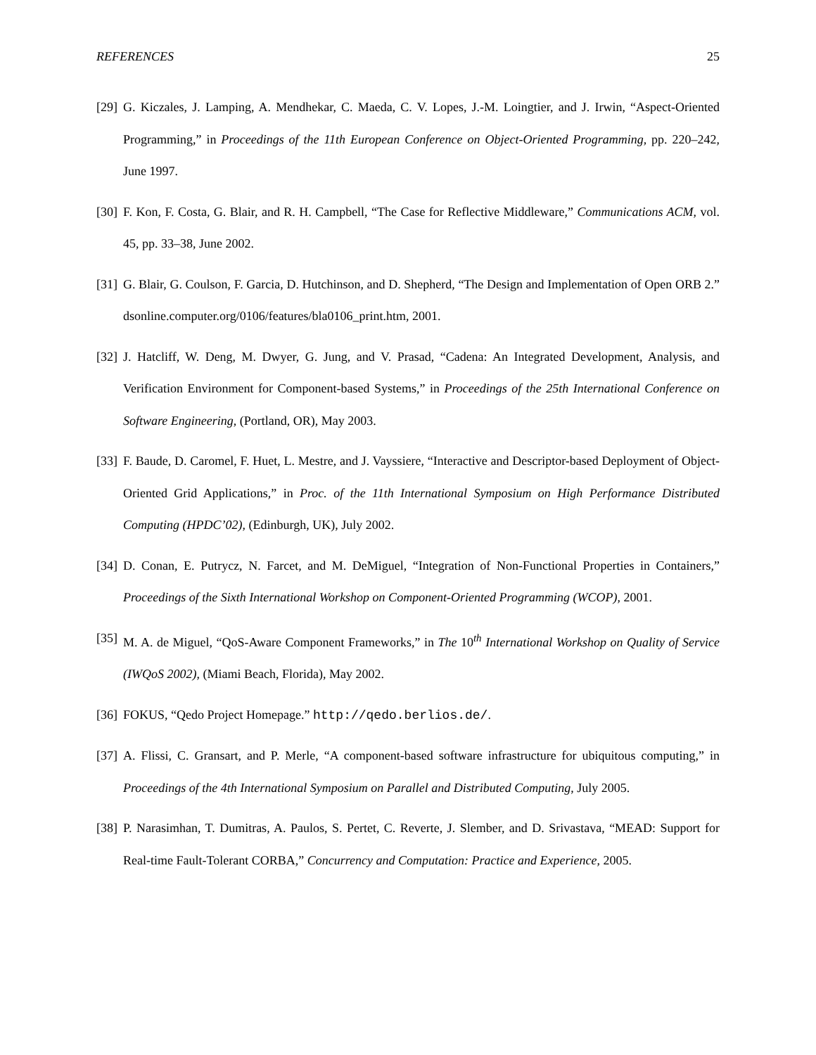REFERENCES 25
[29] G. Kiczales, J. Lamping, A. Mendhekar, C. Maeda, C. V. Lopes, J.-M. Loingtier, and J. Irwin, “Aspect-Oriented Programming,” in Proceedings of the 11th European Conference on Object-Oriented Programming, pp. 220–242, June 1997.
[30] F. Kon, F. Costa, G. Blair, and R. H. Campbell, “The Case for Reflective Middleware,” Communications ACM, vol. 45, pp. 33–38, June 2002.
[31] G. Blair, G. Coulson, F. Garcia, D. Hutchinson, and D. Shepherd, “The Design and Implementation of Open ORB 2.” dsonline.computer.org/0106/features/bla0106_print.htm, 2001.
[32] J. Hatcliff, W. Deng, M. Dwyer, G. Jung, and V. Prasad, “Cadena: An Integrated Development, Analysis, and Verification Environment for Component-based Systems,” in Proceedings of the 25th International Conference on Software Engineering, (Portland, OR), May 2003.
[33] F. Baude, D. Caromel, F. Huet, L. Mestre, and J. Vayssiere, “Interactive and Descriptor-based Deployment of Object-Oriented Grid Applications,” in Proc. of the 11th International Symposium on High Performance Distributed Computing (HPDC’02), (Edinburgh, UK), July 2002.
[34] D. Conan, E. Putrycz, N. Farcet, and M. DeMiguel, “Integration of Non-Functional Properties in Containers,” Proceedings of the Sixth International Workshop on Component-Oriented Programming (WCOP), 2001.
[35] M. A. de Miguel, “QoS-Aware Component Frameworks,” in The 10<sup>th</sup> International Workshop on Quality of Service (IWQoS 2002), (Miami Beach, Florida), May 2002.
[36] FOKUS, “Qedo Project Homepage.” http://qedo.berlios.de/.
[37] A. Flissi, C. Gransart, and P. Merle, “A component-based software infrastructure for ubiquitous computing,” in Proceedings of the 4th International Symposium on Parallel and Distributed Computing, July 2005.
[38] P. Narasimhan, T. Dumitras, A. Paulos, S. Pertet, C. Reverte, J. Slember, and D. Srivastava, “MEAD: Support for Real-time Fault-Tolerant CORBA,” Concurrency and Computation: Practice and Experience, 2005.